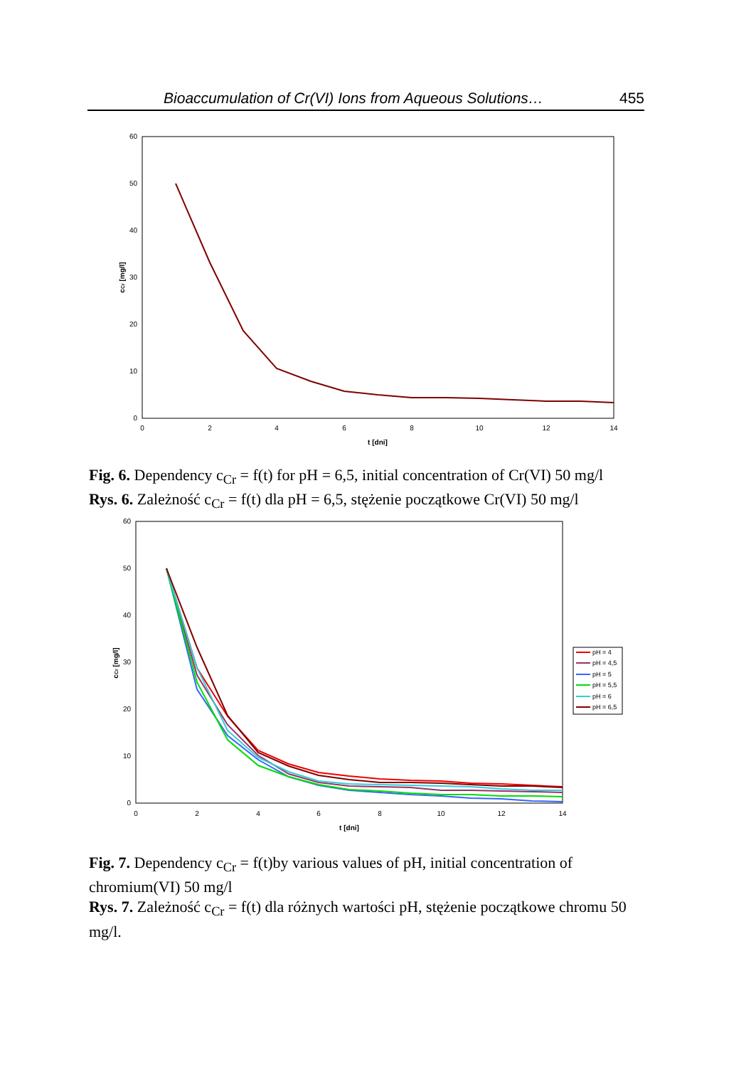Bioaccumulation of Cr(VI) Ions from Aqueous Solutions… 455
0
10
20
30
40
50
60
0
2
4
6
8
10
12
14
t [dni]
cCr [mg/l]
Fig. 6. Dependency c<sub>Cr</sub> = f(t) for pH = 6,5, initial concentration of Cr(VI) 50 mg/l
Rys. 6. Zależność c<sub>Cr</sub> = f(t) dla pH = 6,5, stężenie początkowe Cr(VI) 50 mg/l
0
10
20
30
40
50
60
0
2
4
6
8
10
12
14
t [dni]
cCr [mg/l]
pH = 4
pH = 4,5
pH = 5
pH = 5,5
pH = 6
pH = 6,5
Fig. 7. Dependency c<sub>Cr</sub> = f(t)by various values of pH, initial concentration of chromium(VI) 50 mg/l
Rys. 7. Zależność c<sub>Cr</sub> = f(t) dla różnych wartości pH, stężenie początkowe chromu 50 mg/l.